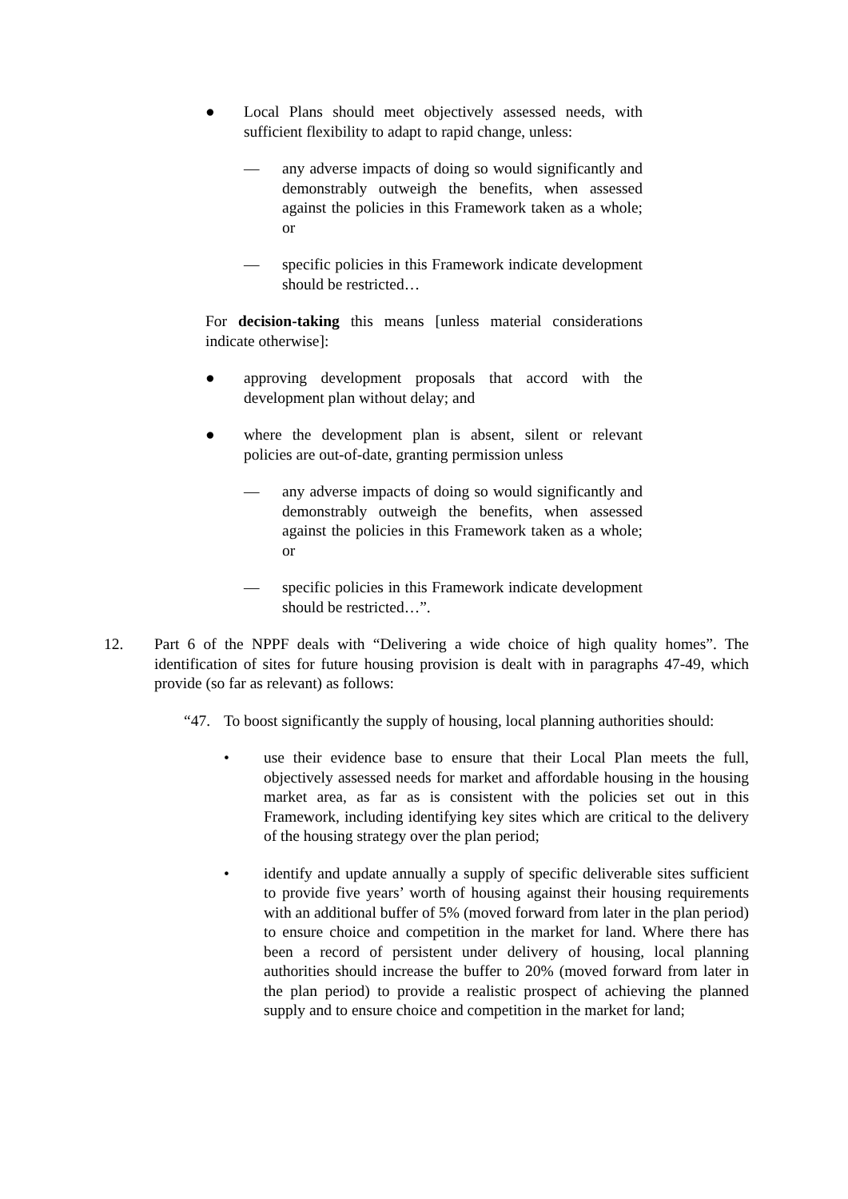● Local Plans should meet objectively assessed needs, with sufficient flexibility to adapt to rapid change, unless:
— any adverse impacts of doing so would significantly and demonstrably outweigh the benefits, when assessed against the policies in this Framework taken as a whole; or
— specific policies in this Framework indicate development should be restricted…
For decision-taking this means [unless material considerations indicate otherwise]:
● approving development proposals that accord with the development plan without delay; and
● where the development plan is absent, silent or relevant policies are out-of-date, granting permission unless
— any adverse impacts of doing so would significantly and demonstrably outweigh the benefits, when assessed against the policies in this Framework taken as a whole; or
— specific policies in this Framework indicate development should be restricted…”.
12. Part 6 of the NPPF deals with “Delivering a wide choice of high quality homes”. The identification of sites for future housing provision is dealt with in paragraphs 47-49, which provide (so far as relevant) as follows:
“47. To boost significantly the supply of housing, local planning authorities should:
• use their evidence base to ensure that their Local Plan meets the full, objectively assessed needs for market and affordable housing in the housing market area, as far as is consistent with the policies set out in this Framework, including identifying key sites which are critical to the delivery of the housing strategy over the plan period;
• identify and update annually a supply of specific deliverable sites sufficient to provide five years’ worth of housing against their housing requirements with an additional buffer of 5% (moved forward from later in the plan period) to ensure choice and competition in the market for land. Where there has been a record of persistent under delivery of housing, local planning authorities should increase the buffer to 20% (moved forward from later in the plan period) to provide a realistic prospect of achieving the planned supply and to ensure choice and competition in the market for land;